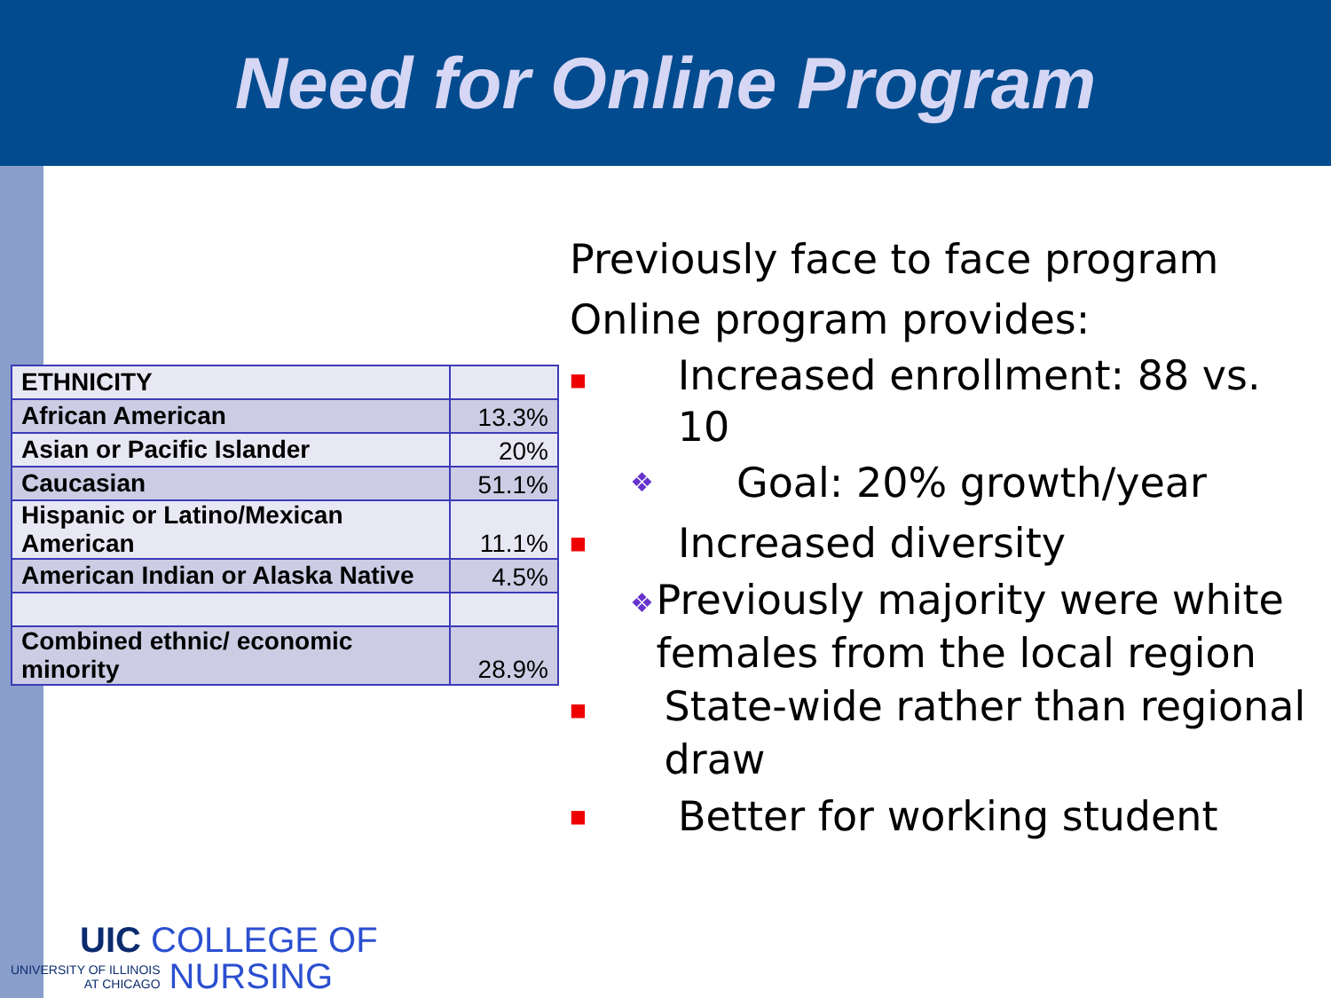Need for Online Program
| ETHNICITY | |
| African American | 13.3% |
| Asian or Pacific Islander | 20% |
| Caucasian | 51.1% |
| Hispanic or Latino/Mexican American | 11.1% |
| American Indian or Alaska Native | 4.5% |
| Combined ethnic/ economic minority | 28.9% |
Previously face to face program
Online program provides:
■ Increased enrollment: 88 vs. 10
❖ Goal: 20% growth/year
■ Increased diversity
❖ Previously majority were white females from the local region
■ State-wide rather than regional draw
■ Better for working student
UIC COLLEGE OF
UNIVERSITY OF ILLINOIS
AT CHICAGO NURSING